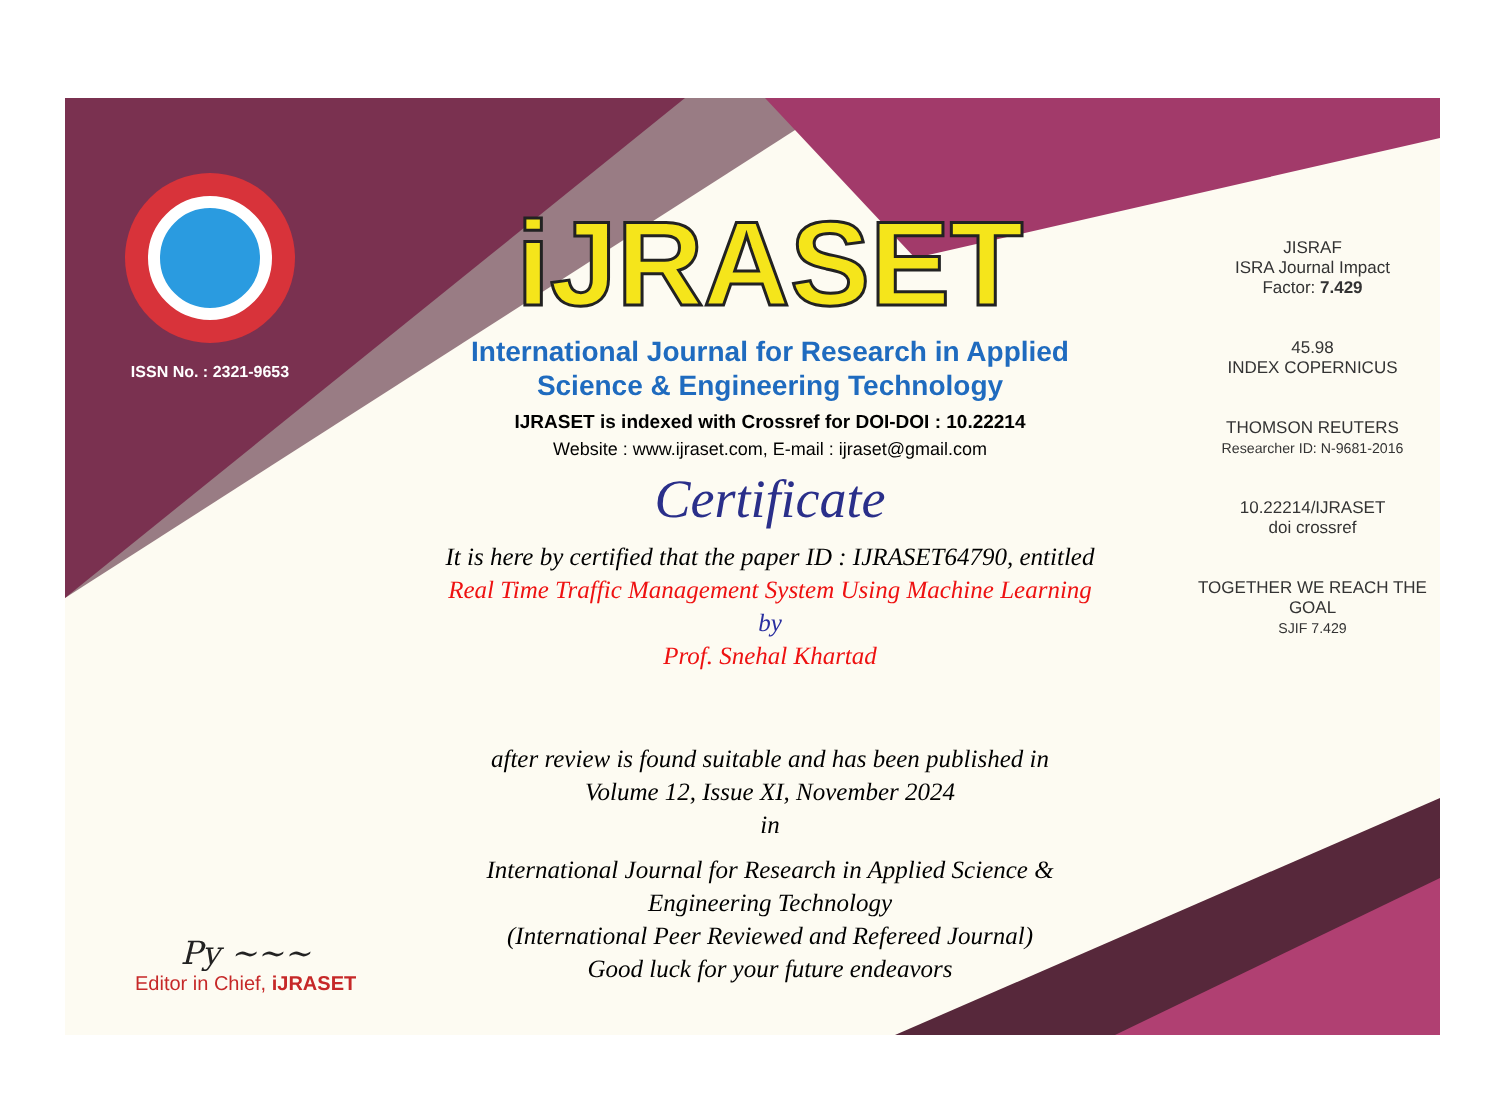ISSN No. : 2321-9653
Py ~~~
Editor in Chief, iJRASET
iJRASET
International Journal for Research in Applied
Science & Engineering Technology
IJRASET is indexed with Crossref for DOI-DOI : 10.22214
Website : www.ijraset.com, E-mail : ijraset@gmail.com
Certificate
It is here by certified that the paper ID : IJRASET64790, entitled
Real Time Traffic Management System Using Machine Learning
by
Prof. Snehal Khartad
after review is found suitable and has been published in
Volume 12, Issue XI, November 2024
in
International Journal for Research in Applied Science &
Engineering Technology
(International Peer Reviewed and Refereed Journal)
Good luck for your future endeavors
JISRAF
ISRA Journal Impact
Factor: 7.429
45.98
INDEX COPERNICUS
THOMSON REUTERS
Researcher ID: N-9681-2016
10.22214/IJRASET
doi crossref
TOGETHER WE REACH THE GOAL
SJIF 7.429